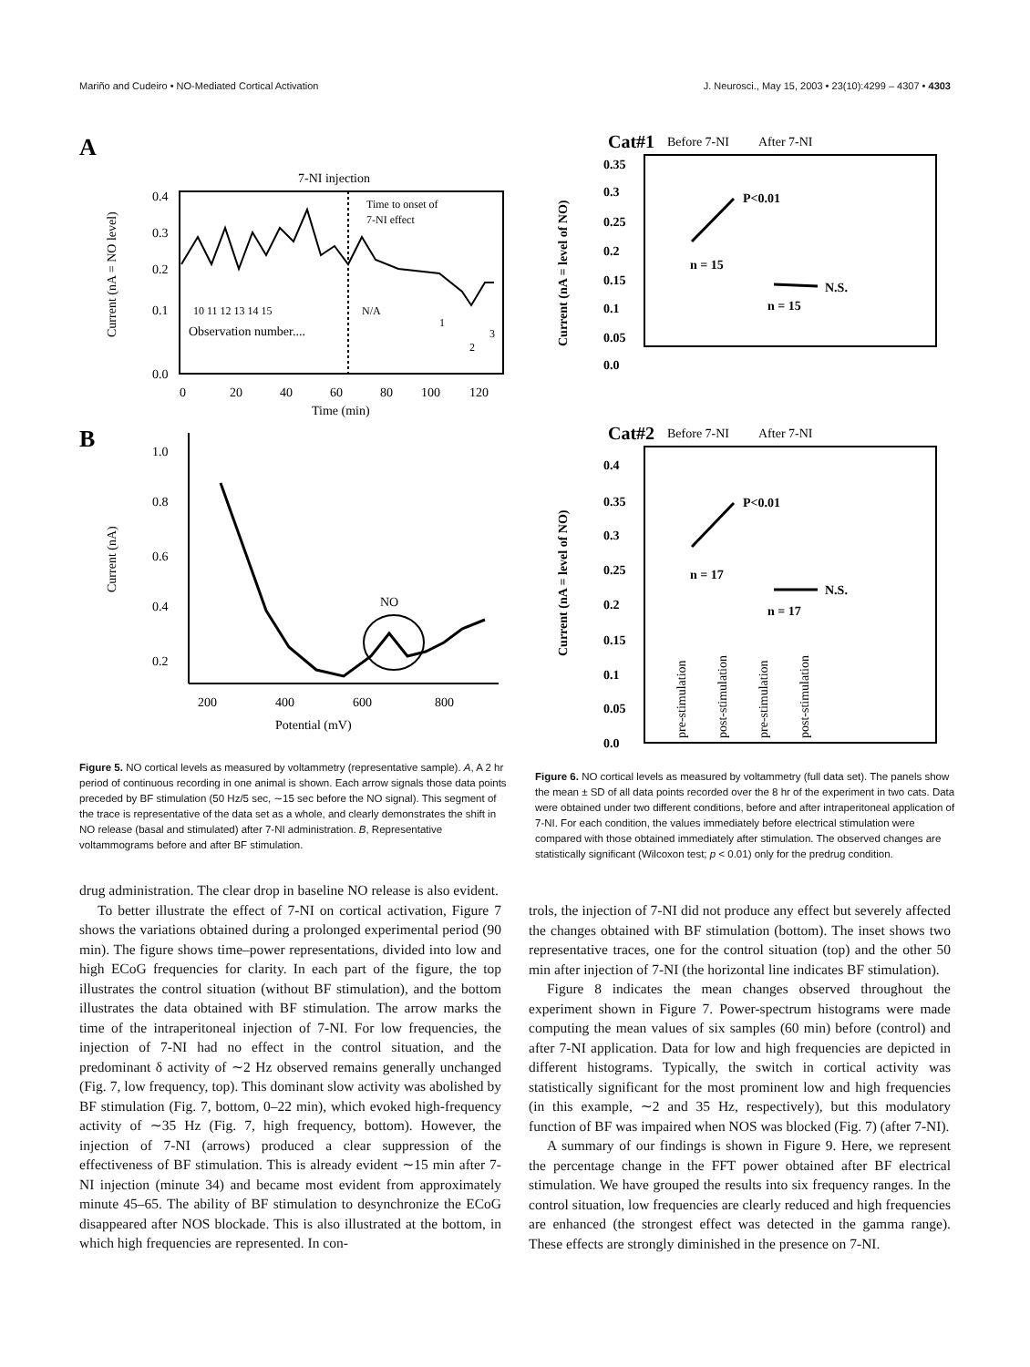Mariño and Cudeiro • NO-Mediated Cortical Activation J. Neurosci., May 15, 2003 • 23(10):4299 – 4307 • 4303
A
7-NI injection
0.4
0.3
0.2
0.1
0.0
Current (nA = NO level)
Time to onset of
7-NI effect
10 11 12 13 14 15
N/A
Observation number....
1
2
3
0
20
40
60
80
100
120
Time (min)
B
1.0
0.8
0.6
0.4
0.2
Current (nA)
NO
200
400
600
800
Potential (mV)
Figure 5. NO cortical levels as measured by voltammetry (representative sample). A, A 2 hr period of continuous recording in one animal is shown. Each arrow signals those data points preceded by BF stimulation (50 Hz/5 sec, ∼15 sec before the NO signal). This segment of the trace is representative of the data set as a whole, and clearly demonstrates the shift in NO release (basal and stimulated) after 7-NI administration. B, Representative voltammograms before and after BF stimulation.
Cat#1
Before 7-NI
After 7-NI
0.35
0.3
0.25
0.2
0.15
0.1
0.05
0.0
Current (nA = level of NO)
P<0.01
n = 15
N.S.
n = 15
Cat#2
Before 7-NI
After 7-NI
0.4
0.35
0.3
0.25
0.2
0.15
0.1
0.05
0.0
Current (nA = level of NO)
P<0.01
n = 17
N.S.
n = 17
pre-stimulation
post-stimulation
pre-stimulation
post-stimulation
Figure 6. NO cortical levels as measured by voltammetry (full data set). The panels show the mean ± SD of all data points recorded over the 8 hr of the experiment in two cats. Data were obtained under two different conditions, before and after intraperitoneal application of 7-NI. For each condition, the values immediately before electrical stimulation were compared with those obtained immediately after stimulation. The observed changes are statistically significant (Wilcoxon test; p < 0.01) only for the predrug condition.
drug administration. The clear drop in baseline NO release is also evident.
To better illustrate the effect of 7-NI on cortical activation, Figure 7 shows the variations obtained during a prolonged experimental period (90 min). The figure shows time–power representations, divided into low and high ECoG frequencies for clarity. In each part of the figure, the top illustrates the control situation (without BF stimulation), and the bottom illustrates the data obtained with BF stimulation. The arrow marks the time of the intraperitoneal injection of 7-NI. For low frequencies, the injection of 7-NI had no effect in the control situation, and the predominant δ activity of ∼2 Hz observed remains generally unchanged (Fig. 7, low frequency, top). This dominant slow activity was abolished by BF stimulation (Fig. 7, bottom, 0–22 min), which evoked high-frequency activity of ∼35 Hz (Fig. 7, high frequency, bottom). However, the injection of 7-NI (arrows) produced a clear suppression of the effectiveness of BF stimulation. This is already evident ∼15 min after 7-NI injection (minute 34) and became most evident from approximately minute 45–65. The ability of BF stimulation to desynchronize the ECoG disappeared after NOS blockade. This is also illustrated at the bottom, in which high frequencies are represented. In con-
trols, the injection of 7-NI did not produce any effect but severely affected the changes obtained with BF stimulation (bottom). The inset shows two representative traces, one for the control situation (top) and the other 50 min after injection of 7-NI (the horizontal line indicates BF stimulation).
Figure 8 indicates the mean changes observed throughout the experiment shown in Figure 7. Power-spectrum histograms were made computing the mean values of six samples (60 min) before (control) and after 7-NI application. Data for low and high frequencies are depicted in different histograms. Typically, the switch in cortical activity was statistically significant for the most prominent low and high frequencies (in this example, ∼2 and 35 Hz, respectively), but this modulatory function of BF was impaired when NOS was blocked (Fig. 7) (after 7-NI).
A summary of our findings is shown in Figure 9. Here, we represent the percentage change in the FFT power obtained after BF electrical stimulation. We have grouped the results into six frequency ranges. In the control situation, low frequencies are clearly reduced and high frequencies are enhanced (the strongest effect was detected in the gamma range). These effects are strongly diminished in the presence on 7-NI.